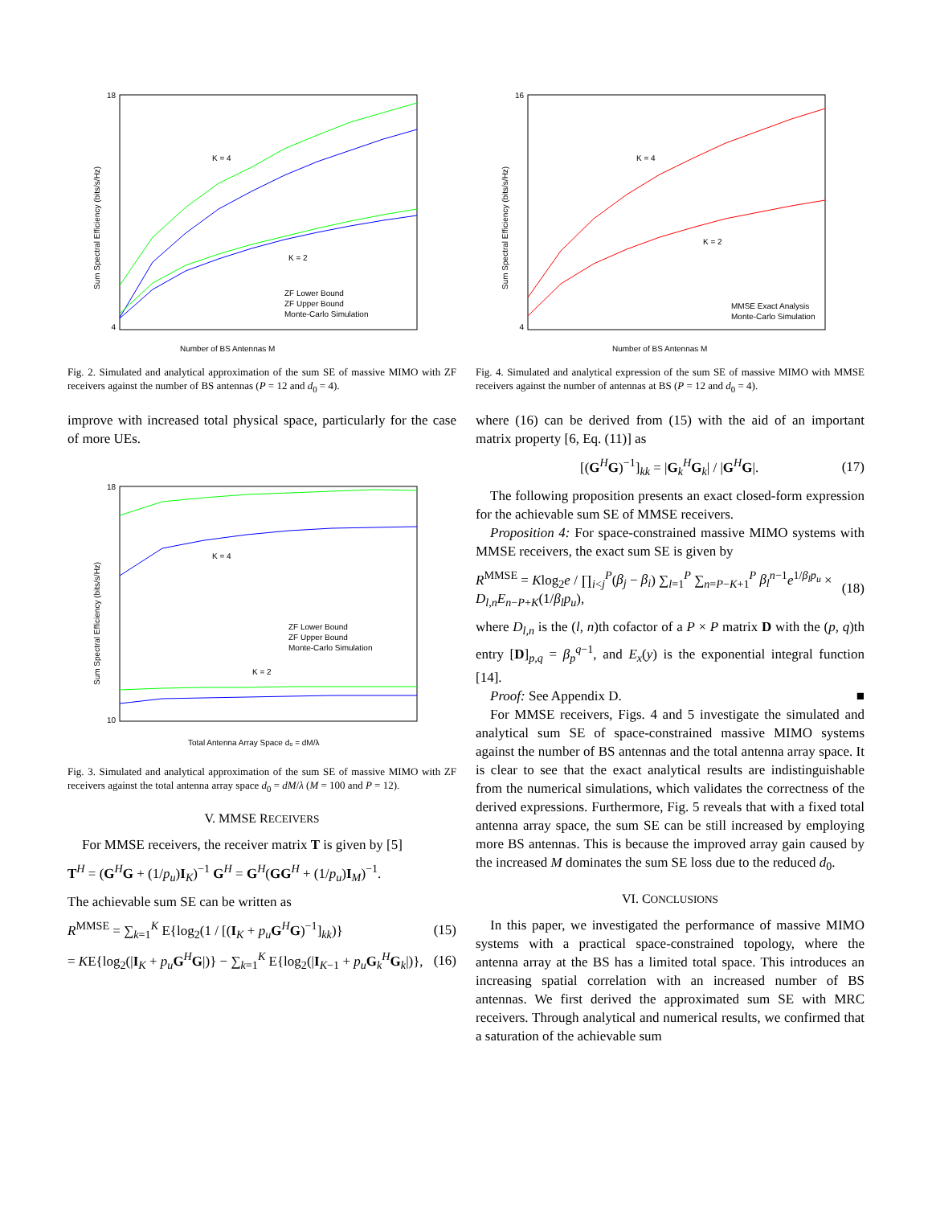18
4
K = 4
K = 2
Number of BS Antennas M
ZF Lower Bound
ZF Upper Bound
Monte-Carlo Simulation
Sum Spectral Efficiency (bits/s/Hz)
Fig. 2. Simulated and analytical approximation of the sum SE of massive MIMO with ZF receivers against the number of BS antennas (P = 12 and d<sub>0</sub> = 4).
improve with increased total physical space, particularly for the case of more UEs.
18
10
K = 4
K = 2
Total Antenna Array Space d₀ = dM/λ
ZF Lower Bound
ZF Upper Bound
Monte-Carlo Simulation
Sum Spectral Efficiency (bits/s/Hz)
Fig. 3. Simulated and analytical approximation of the sum SE of massive MIMO with ZF receivers against the total antenna array space d<sub>0</sub> = dM/λ (M = 100 and P = 12).
V. MMSE RECEIVERS
For MMSE receivers, the receiver matrix T is given by [5]
T<sup>H</sup> = (G<sup>H</sup>G + (1/p<sub>u</sub>)I<sub>K</sub>)<sup>−1</sup> G<sup>H</sup> = G<sup>H</sup>(GG<sup>H</sup> + (1/p<sub>u</sub>)I<sub>M</sub>)<sup>−1</sup>.
The achievable sum SE can be written as
R<sup>MMSE</sup> = ∑<sub>k=1</sub><sup>K</sup> E{log<sub>2</sub>(1 / [(I<sub>K</sub> + p<sub>u</sub> G<sup>H</sup>G)<sup>−1</sup>]<sub>kk</sub>)} (15)
= KE{log<sub>2</sub>(|I<sub>K</sub> + p<sub>u</sub> G<sup>H</sup>G|)} − ∑<sub>k=1</sub><sup>K</sup> E{log<sub>2</sub>(|I<sub>K−1</sub> + p<sub>u</sub> G<sub>k</sub><sup>H</sup>G<sub>k</sub>|)}, (16)
16
4
K = 4
K = 2
Number of BS Antennas M
MMSE Exact Analysis
Monte-Carlo Simulation
Sum Spectral Efficiency (bits/s/Hz)
Fig. 4. Simulated and analytical expression of the sum SE of massive MIMO with MMSE receivers against the number of antennas at BS (P = 12 and d<sub>0</sub> = 4).
where (16) can be derived from (15) with the aid of an important matrix property [6, Eq. (11)] as
[(G<sup>H</sup>G)<sup>−1</sup>]<sub>kk</sub> = |G<sub>k</sub><sup>H</sup>G<sub>k</sub>| / |G<sup>H</sup>G|. (17)
The following proposition presents an exact closed-form expression for the achievable sum SE of MMSE receivers.
Proposition 4: For space-constrained massive MIMO systems with MMSE receivers, the exact sum SE is given by
R<sup>MMSE</sup> = Klog<sub>2</sub>e / ∏<sub>i<j</sub><sup>P</sup>(β<sub>j</sub> − β<sub>i</sub>) ∑<sub>l=1</sub><sup>P</sup> ∑<sub>n=P−K+1</sub><sup>P</sup> β<sub>l</sub><sup>n−1</sup>e<sup>1/β<sub>l</sub>p<sub>u</sub></sup> × D<sub>l,n</sub>E<sub>n−P+K</sub>(1/β<sub>l</sub>p<sub>u</sub>), (18)
where D<sub>l,n</sub> is the (l, n)th cofactor of a P × P matrix D with the (p, q)th entry [D]<sub>p,q</sub> = β<sub>p</sub><sup>q−1</sup>, and E<sub>x</sub>(y) is the exponential integral function [14].
Proof: See Appendix D. ■
For MMSE receivers, Figs. 4 and 5 investigate the simulated and analytical sum SE of space-constrained massive MIMO systems against the number of BS antennas and the total antenna array space. It is clear to see that the exact analytical results are indistinguishable from the numerical simulations, which validates the correctness of the derived expressions. Furthermore, Fig. 5 reveals that with a fixed total antenna array space, the sum SE can be still increased by employing more BS antennas. This is because the improved array gain caused by the increased M dominates the sum SE loss due to the reduced d<sub>0</sub>.
VI. CONCLUSIONS
In this paper, we investigated the performance of massive MIMO systems with a practical space-constrained topology, where the antenna array at the BS has a limited total space. This introduces an increasing spatial correlation with an increased number of BS antennas. We first derived the approximated sum SE with MRC receivers. Through analytical and numerical results, we confirmed that a saturation of the achievable sum